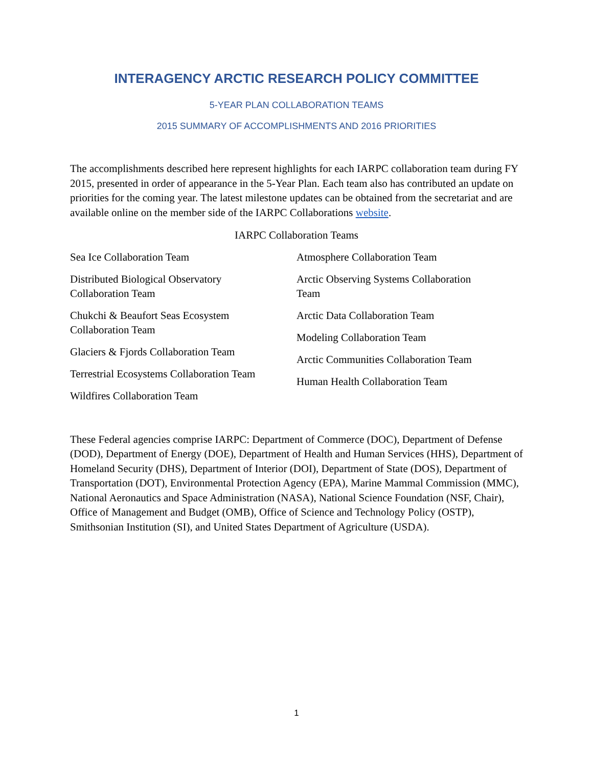INTERAGENCY ARCTIC RESEARCH POLICY COMMITTEE
5-YEAR PLAN COLLABORATION TEAMS
2015 SUMMARY OF ACCOMPLISHMENTS AND 2016 PRIORITIES
The accomplishments described here represent highlights for each IARPC collaboration team during FY 2015, presented in order of appearance in the 5-Year Plan. Each team also has contributed an update on priorities for the coming year. The latest milestone updates can be obtained from the secretariat and are available online on the member side of the IARPC Collaborations website.
IARPC Collaboration Teams
Sea Ice Collaboration Team
Distributed Biological Observatory
Collaboration Team
Chukchi & Beaufort Seas Ecosystem
Collaboration Team
Glaciers & Fjords Collaboration Team
Terrestrial Ecosystems Collaboration Team
Wildfires Collaboration Team
Atmosphere Collaboration Team
Arctic Observing Systems Collaboration
Team
Arctic Data Collaboration Team
Modeling Collaboration Team
Arctic Communities Collaboration Team
Human Health Collaboration Team
These Federal agencies comprise IARPC: Department of Commerce (DOC), Department of Defense (DOD), Department of Energy (DOE), Department of Health and Human Services (HHS), Department of Homeland Security (DHS), Department of Interior (DOI), Department of State (DOS), Department of Transportation (DOT), Environmental Protection Agency (EPA), Marine Mammal Commission (MMC), National Aeronautics and Space Administration (NASA), National Science Foundation (NSF, Chair), Office of Management and Budget (OMB), Office of Science and Technology Policy (OSTP), Smithsonian Institution (SI), and United States Department of Agriculture (USDA).
1